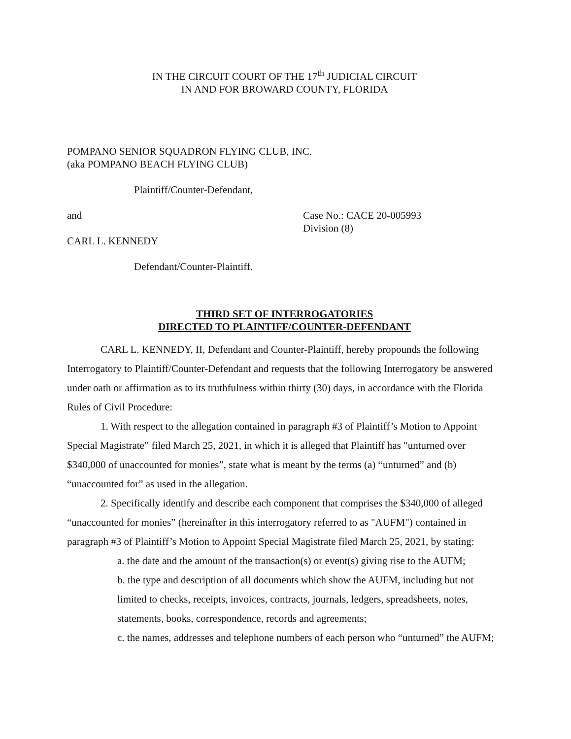IN THE CIRCUIT COURT OF THE 17<sup>th</sup> JUDICIAL CIRCUIT
IN AND FOR BROWARD COUNTY, FLORIDA
POMPANO SENIOR SQUADRON FLYING CLUB, INC.
(aka POMPANO BEACH FLYING CLUB)
Plaintiff/Counter-Defendant,
and Case No.: CACE 20-005993
Division (8)
CARL L. KENNEDY
Defendant/Counter-Plaintiff.
THIRD SET OF INTERROGATORIES
DIRECTED TO PLAINTIFF/COUNTER-DEFENDANT
CARL L. KENNEDY, II, Defendant and Counter-Plaintiff, hereby propounds the following Interrogatory to Plaintiff/Counter-Defendant and requests that the following Interrogatory be answered under oath or affirmation as to its truthfulness within thirty (30) days, in accordance with the Florida Rules of Civil Procedure:
1. With respect to the allegation contained in paragraph #3 of Plaintiff’s Motion to Appoint Special Magistrate” filed March 25, 2021, in which it is alleged that Plaintiff has "unturned over $340,000 of unaccounted for monies”, state what is meant by the terms (a) “unturned” and (b) “unaccounted for” as used in the allegation.
2. Specifically identify and describe each component that comprises the $340,000 of alleged “unaccounted for monies” (hereinafter in this interrogatory referred to as "AUFM") contained in paragraph #3 of Plaintiff’s Motion to Appoint Special Magistrate filed March 25, 2021, by stating:
a. the date and the amount of the transaction(s) or event(s) giving rise to the AUFM;
b. the type and description of all documents which show the AUFM, including but not limited to checks, receipts, invoices, contracts, journals, ledgers, spreadsheets, notes, statements, books, correspondence, records and agreements;
c. the names, addresses and telephone numbers of each person who “unturned” the AUFM;